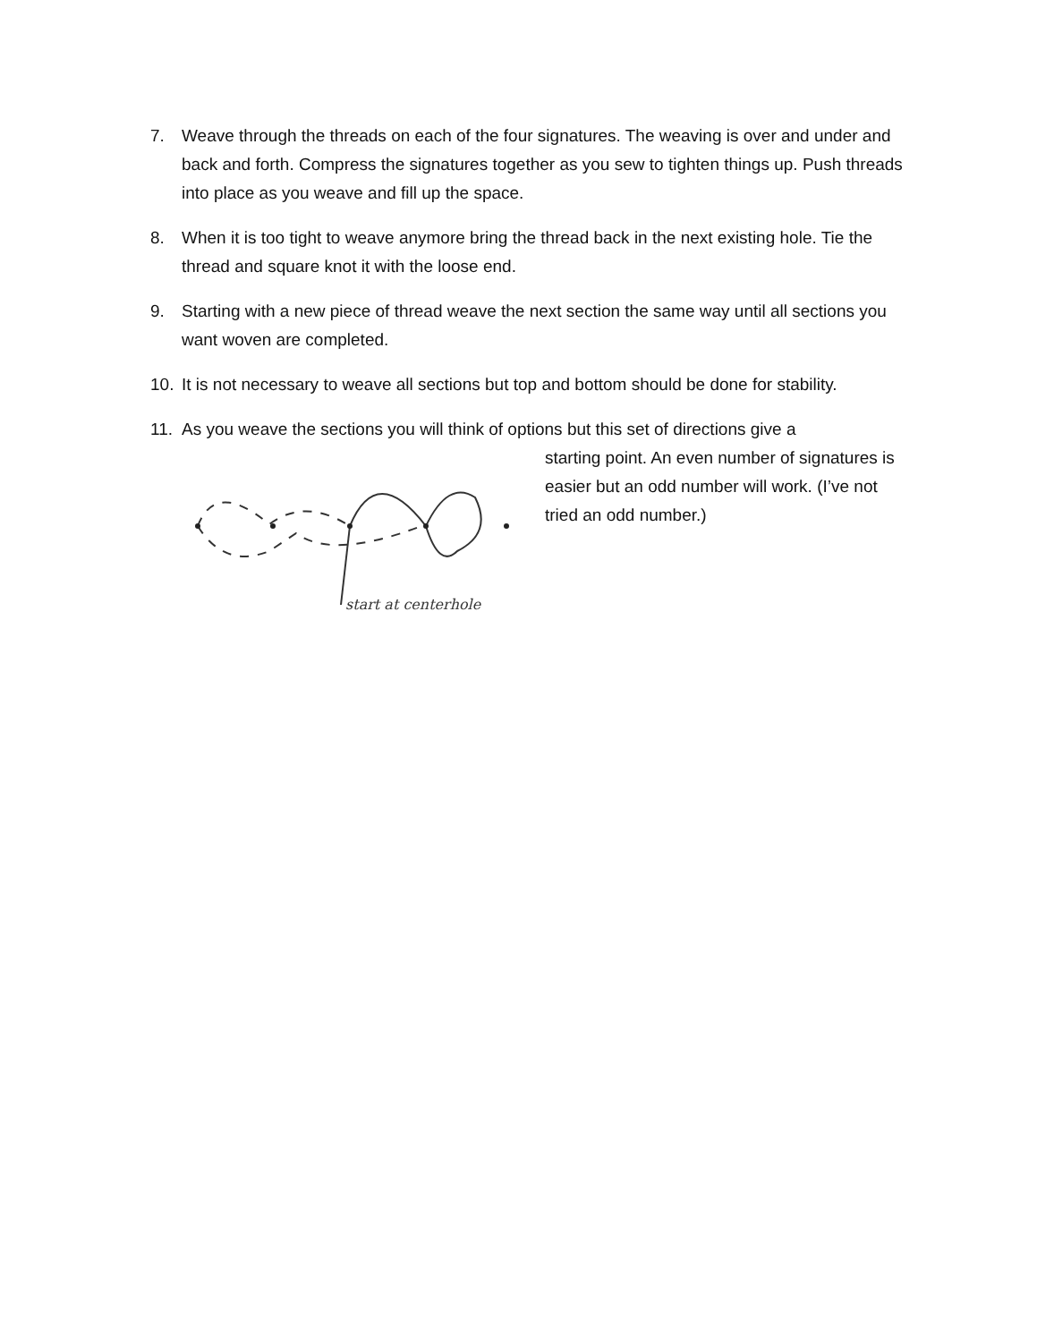7. Weave through the threads on each of the four signatures. The weaving is over and under and back and forth. Compress the signatures together as you sew to tighten things up. Push threads into place as you weave and fill up the space.
8. When it is too tight to weave anymore bring the thread back in the next existing hole. Tie the thread and square knot it with the loose end.
9. Starting with a new piece of thread weave the next section the same way until all sections you want woven are completed.
10. It is not necessary to weave all sections but top and bottom should be done for stability.
11. As you weave the sections you will think of options but this set of directions give a
start at centerhole
starting point. An even number of signatures is easier but an odd number will work. (I’ve not tried an odd number.)